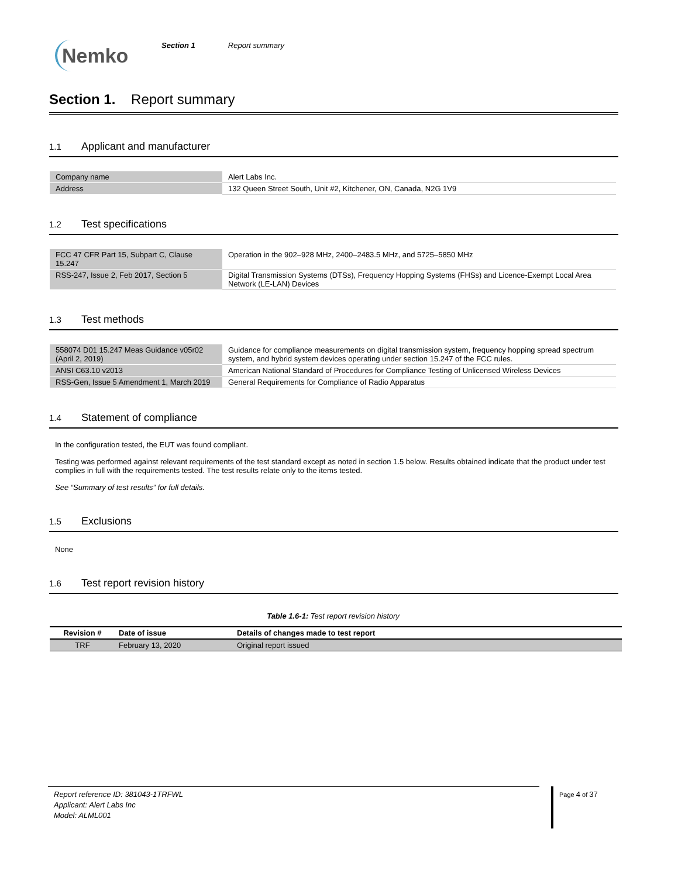Nemko
Section 1 Report summary
Section 1. Report summary
1.1 Applicant and manufacturer
| Company name | Alert Labs Inc. |
| Address | 132 Queen Street South, Unit #2, Kitchener, ON, Canada, N2G 1V9 |
1.2 Test specifications
| FCC 47 CFR Part 15, Subpart C, Clause 15.247 | Operation in the 902–928 MHz, 2400–2483.5 MHz, and 5725–5850 MHz |
| RSS-247, Issue 2, Feb 2017, Section 5 | Digital Transmission Systems (DTSs), Frequency Hopping Systems (FHSs) and Licence-Exempt Local Area Network (LE-LAN) Devices |
1.3 Test methods
| 558074 D01 15.247 Meas Guidance v05r02 (April 2, 2019) | Guidance for compliance measurements on digital transmission system, frequency hopping spread spectrum system, and hybrid system devices operating under section 15.247 of the FCC rules. |
| ANSI C63.10 v2013 | American National Standard of Procedures for Compliance Testing of Unlicensed Wireless Devices |
| RSS-Gen, Issue 5 Amendment 1, March 2019 | General Requirements for Compliance of Radio Apparatus |
1.4 Statement of compliance
In the configuration tested, the EUT was found compliant.
Testing was performed against relevant requirements of the test standard except as noted in section 1.5 below. Results obtained indicate that the product under test complies in full with the requirements tested. The test results relate only to the items tested.
See “Summary of test results” for full details.
1.5 Exclusions
None
1.6 Test report revision history
Table 1.6-1: Test report revision history
| Revision # | Date of issue | Details of changes made to test report |
| --- | --- | --- |
| TRF | February 13, 2020 | Original report issued |
Report reference ID: 381043-1TRFWL
Applicant: Alert Labs Inc
Model: ALML001
Page 4 of 37